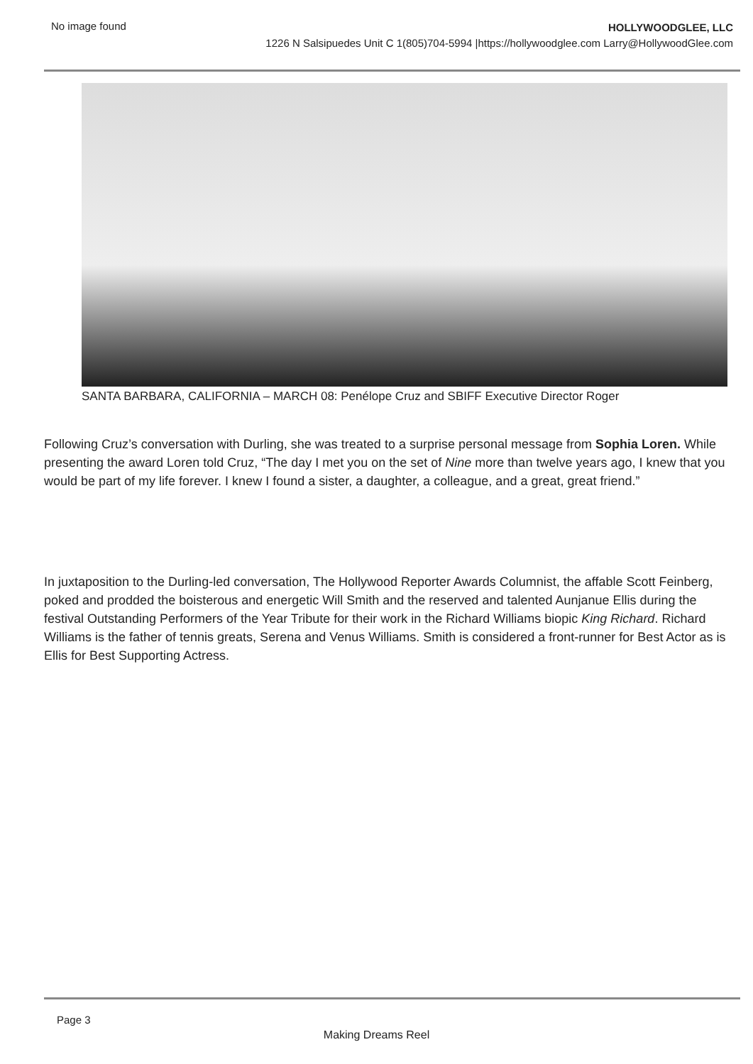No image found
HOLLYWOODGLEE, LLC
1226 N Salsipuedes Unit C 1(805)704-5994 |https://hollywoodglee.com Larry@HollywoodGlee.com
SANTA BARBARA, CALIFORNIA – MARCH 08: Penélope Cruz and SBIFF Executive Director Roger
Following Cruz’s conversation with Durling, she was treated to a surprise personal message from Sophia Loren. While presenting the award Loren told Cruz, “The day I met you on the set of Nine more than twelve years ago, I knew that you would be part of my life forever. I knew I found a sister, a daughter, a colleague, and a great, great friend.”
In juxtaposition to the Durling-led conversation, The Hollywood Reporter Awards Columnist, the affable Scott Feinberg, poked and prodded the boisterous and energetic Will Smith and the reserved and talented Aunjanue Ellis during the festival Outstanding Performers of the Year Tribute for their work in the Richard Williams biopic King Richard. Richard Williams is the father of tennis greats, Serena and Venus Williams. Smith is considered a front-runner for Best Actor as is Ellis for Best Supporting Actress.
Page 3
Making Dreams Reel